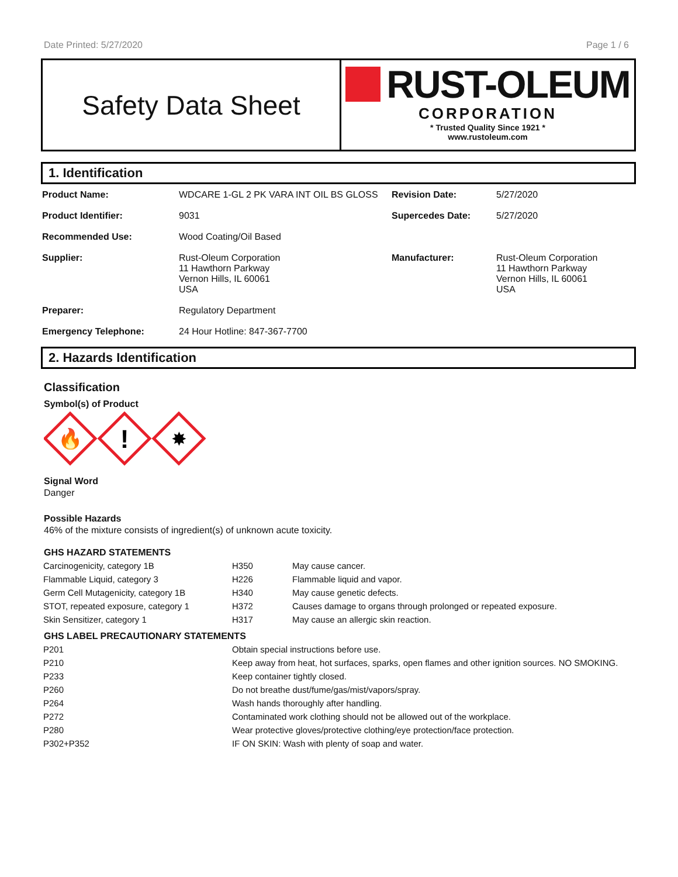Date Printed: 5/27/2020 Page 1 / 6
Safety Data Sheet
RUST-OLEUM
CORPORATION
* Trusted Quality Since 1921 *
www.rustoleum.com
1. Identification
| Product Name: | WDCARE 1-GL 2 PK VARA INT OIL BS GLOSS | Revision Date: | 5/27/2020 |
| Product Identifier: | 9031 | Supercedes Date: | 5/27/2020 |
| Recommended Use: | Wood Coating/Oil Based | | |
| Supplier: | Rust-Oleum Corporation 11 Hawthorn Parkway Vernon Hills, IL 60061 USA | Manufacturer: | Rust-Oleum Corporation 11 Hawthorn Parkway Vernon Hills, IL 60061 USA |
| Preparer: | Regulatory Department | | |
| Emergency Telephone: | 24 Hour Hotline: 847-367-7700 | | |
2. Hazards Identification
Classification
Symbol(s) of Product
🔥
!
✸
Signal Word
Danger
Possible Hazards
46% of the mixture consists of ingredient(s) of unknown acute toxicity.
GHS HAZARD STATEMENTS
| Carcinogenicity, category 1B | H350 | May cause cancer. |
| Flammable Liquid, category 3 | H226 | Flammable liquid and vapor. |
| Germ Cell Mutagenicity, category 1B | H340 | May cause genetic defects. |
| STOT, repeated exposure, category 1 | H372 | Causes damage to organs through prolonged or repeated exposure. |
| Skin Sensitizer, category 1 | H317 | May cause an allergic skin reaction. |
GHS LABEL PRECAUTIONARY STATEMENTS
| P201 | Obtain special instructions before use. |
| P210 | Keep away from heat, hot surfaces, sparks, open flames and other ignition sources. NO SMOKING. |
| P233 | Keep container tightly closed. |
| P260 | Do not breathe dust/fume/gas/mist/vapors/spray. |
| P264 | Wash hands thoroughly after handling. |
| P272 | Contaminated work clothing should not be allowed out of the workplace. |
| P280 | Wear protective gloves/protective clothing/eye protection/face protection. |
| P302+P352 | IF ON SKIN: Wash with plenty of soap and water. |